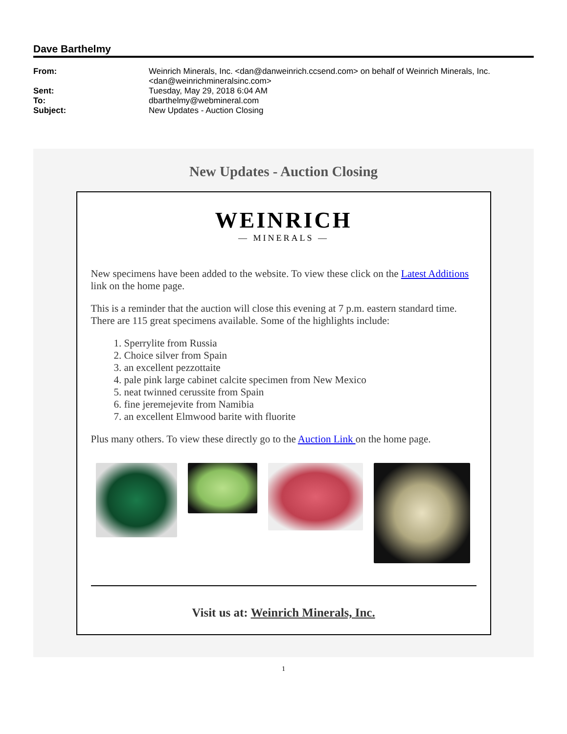Dave Barthelmy
| From: | Weinrich Minerals, Inc. <dan@danweinrich.ccsend.com> on behalf of Weinrich Minerals, Inc. <dan@weinrichmineralsinc.com> |
| Sent: | Tuesday, May 29, 2018 6:04 AM |
| To: | dbarthelmy@webmineral.com |
| Subject: | New Updates - Auction Closing |
New Updates - Auction Closing
WEINRICH
— MINERALS —
New specimens have been added to the website. To view these click on the Latest Additions link on the home page.
This is a reminder that the auction will close this evening at 7 p.m. eastern standard time. There are 115 great specimens available. Some of the highlights include:
1. Sperrylite from Russia
2. Choice silver from Spain
3. an excellent pezzottaite
4. pale pink large cabinet calcite specimen from New Mexico
5. neat twinned cerussite from Spain
6. fine jeremejevite from Namibia
7. an excellent Elmwood barite with fluorite
Plus many others. To view these directly go to the Auction Link on the home page.
Visit us at: Weinrich Minerals, Inc.
1